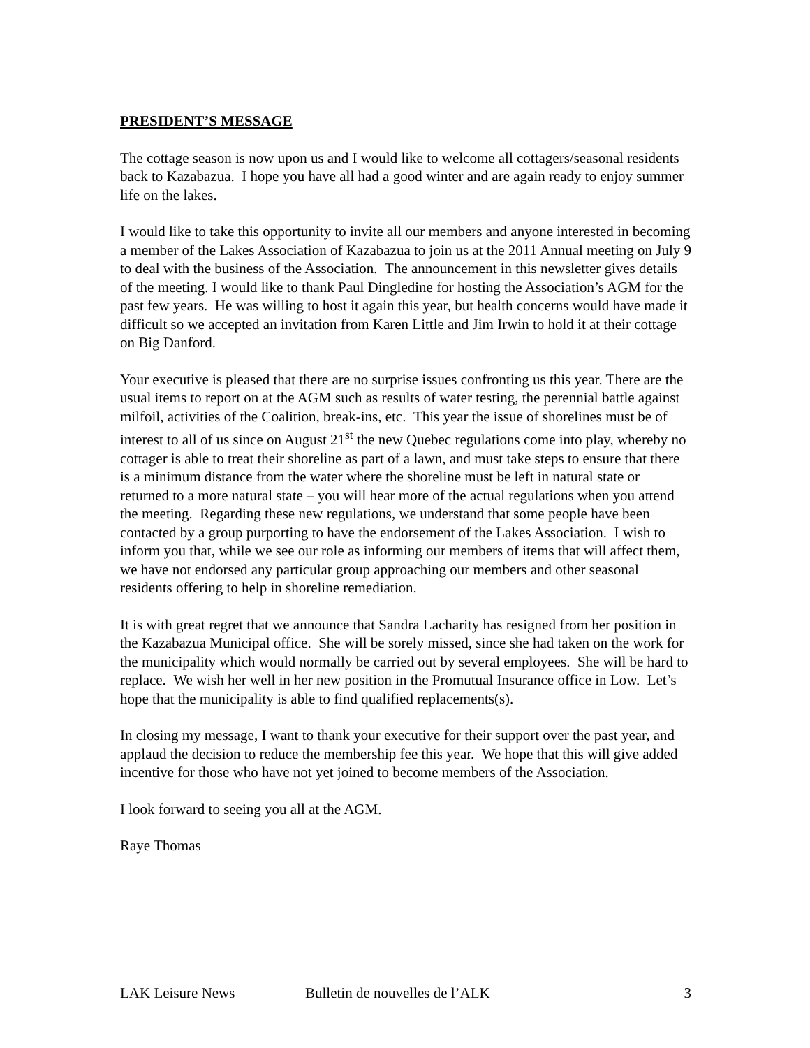PRESIDENT’S MESSAGE
The cottage season is now upon us and I would like to welcome all cottagers/seasonal residents back to Kazabazua. I hope you have all had a good winter and are again ready to enjoy summer life on the lakes.
I would like to take this opportunity to invite all our members and anyone interested in becoming a member of the Lakes Association of Kazabazua to join us at the 2011 Annual meeting on July 9 to deal with the business of the Association. The announcement in this newsletter gives details of the meeting. I would like to thank Paul Dingledine for hosting the Association’s AGM for the past few years. He was willing to host it again this year, but health concerns would have made it difficult so we accepted an invitation from Karen Little and Jim Irwin to hold it at their cottage on Big Danford.
Your executive is pleased that there are no surprise issues confronting us this year. There are the usual items to report on at the AGM such as results of water testing, the perennial battle against milfoil, activities of the Coalition, break-ins, etc. This year the issue of shorelines must be of interest to all of us since on August 21<sup>st</sup> the new Quebec regulations come into play, whereby no cottager is able to treat their shoreline as part of a lawn, and must take steps to ensure that there is a minimum distance from the water where the shoreline must be left in natural state or returned to a more natural state – you will hear more of the actual regulations when you attend the meeting. Regarding these new regulations, we understand that some people have been contacted by a group purporting to have the endorsement of the Lakes Association. I wish to inform you that, while we see our role as informing our members of items that will affect them, we have not endorsed any particular group approaching our members and other seasonal residents offering to help in shoreline remediation.
It is with great regret that we announce that Sandra Lacharity has resigned from her position in the Kazabazua Municipal office. She will be sorely missed, since she had taken on the work for the municipality which would normally be carried out by several employees. She will be hard to replace. We wish her well in her new position in the Promutual Insurance office in Low. Let’s hope that the municipality is able to find qualified replacements(s).
In closing my message, I want to thank your executive for their support over the past year, and applaud the decision to reduce the membership fee this year. We hope that this will give added incentive for those who have not yet joined to become members of the Association.
I look forward to seeing you all at the AGM.
Raye Thomas
LAK Leisure News Bulletin de nouvelles de l’ALK 3